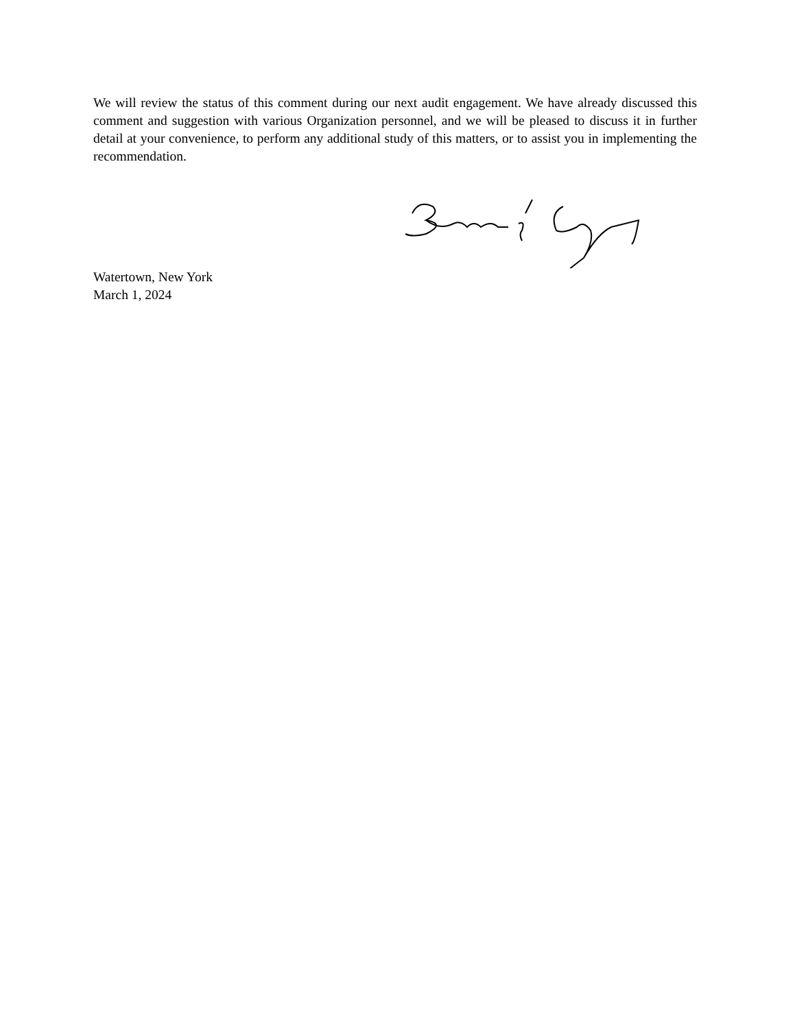We will review the status of this comment during our next audit engagement. We have already discussed this comment and suggestion with various Organization personnel, and we will be pleased to discuss it in further detail at your convenience, to perform any additional study of this matters, or to assist you in implementing the recommendation.
Watertown, New York
March 1, 2024